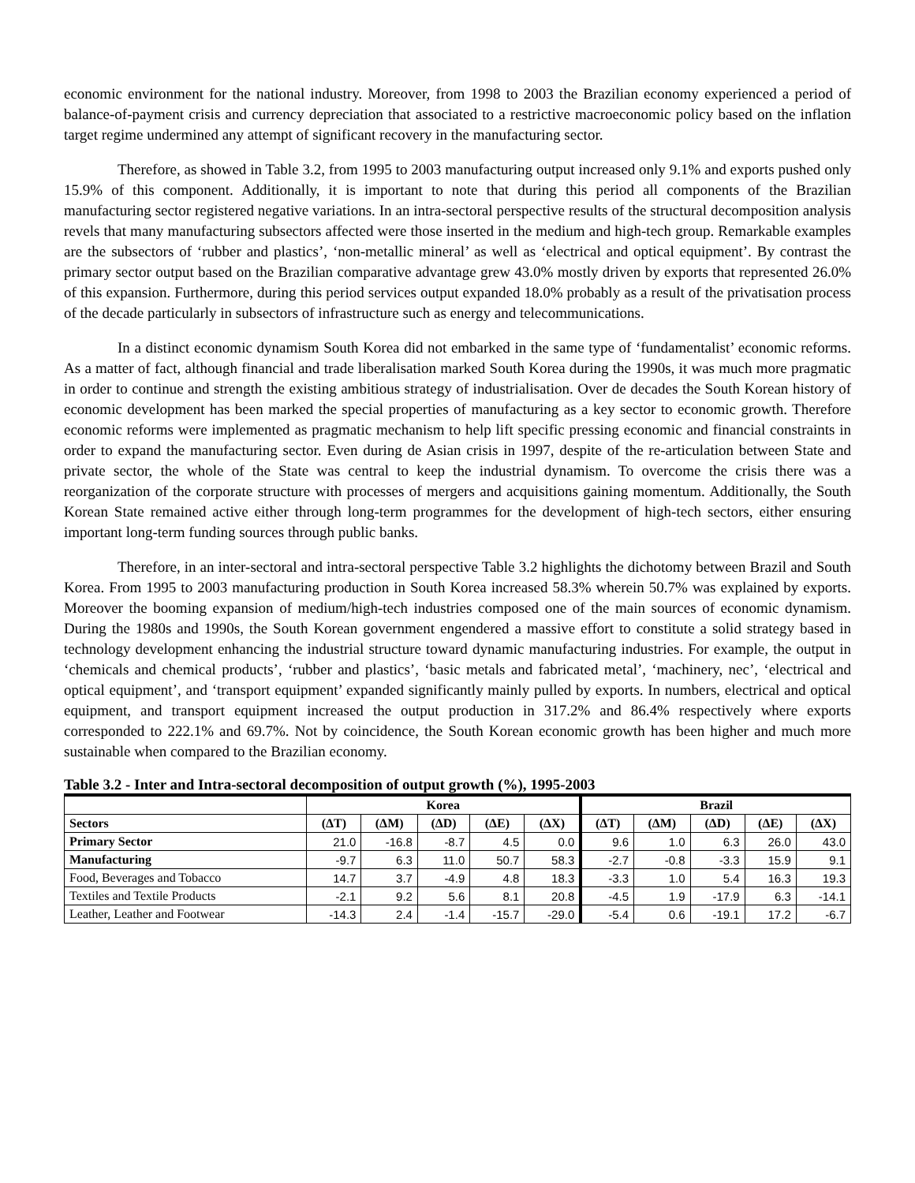economic environment for the national industry. Moreover, from 1998 to 2003 the Brazilian economy experienced a period of balance-of-payment crisis and currency depreciation that associated to a restrictive macroeconomic policy based on the inflation target regime undermined any attempt of significant recovery in the manufacturing sector.
Therefore, as showed in Table 3.2, from 1995 to 2003 manufacturing output increased only 9.1% and exports pushed only 15.9% of this component. Additionally, it is important to note that during this period all components of the Brazilian manufacturing sector registered negative variations. In an intra-sectoral perspective results of the structural decomposition analysis revels that many manufacturing subsectors affected were those inserted in the medium and high-tech group. Remarkable examples are the subsectors of ‘rubber and plastics’, ‘non-metallic mineral’ as well as ‘electrical and optical equipment’. By contrast the primary sector output based on the Brazilian comparative advantage grew 43.0% mostly driven by exports that represented 26.0% of this expansion. Furthermore, during this period services output expanded 18.0% probably as a result of the privatisation process of the decade particularly in subsectors of infrastructure such as energy and telecommunications.
In a distinct economic dynamism South Korea did not embarked in the same type of ‘fundamentalist’ economic reforms. As a matter of fact, although financial and trade liberalisation marked South Korea during the 1990s, it was much more pragmatic in order to continue and strength the existing ambitious strategy of industrialisation. Over de decades the South Korean history of economic development has been marked the special properties of manufacturing as a key sector to economic growth. Therefore economic reforms were implemented as pragmatic mechanism to help lift specific pressing economic and financial constraints in order to expand the manufacturing sector. Even during de Asian crisis in 1997, despite of the re-articulation between State and private sector, the whole of the State was central to keep the industrial dynamism. To overcome the crisis there was a reorganization of the corporate structure with processes of mergers and acquisitions gaining momentum. Additionally, the South Korean State remained active either through long-term programmes for the development of high-tech sectors, either ensuring important long-term funding sources through public banks.
Therefore, in an inter-sectoral and intra-sectoral perspective Table 3.2 highlights the dichotomy between Brazil and South Korea. From 1995 to 2003 manufacturing production in South Korea increased 58.3% wherein 50.7% was explained by exports. Moreover the booming expansion of medium/high-tech industries composed one of the main sources of economic dynamism. During the 1980s and 1990s, the South Korean government engendered a massive effort to constitute a solid strategy based in technology development enhancing the industrial structure toward dynamic manufacturing industries. For example, the output in ‘chemicals and chemical products’, ‘rubber and plastics’, ‘basic metals and fabricated metal’, ‘machinery, nec’, ‘electrical and optical equipment’, and ‘transport equipment’ expanded significantly mainly pulled by exports. In numbers, electrical and optical equipment, and transport equipment increased the output production in 317.2% and 86.4% respectively where exports corresponded to 222.1% and 69.7%. Not by coincidence, the South Korean economic growth has been higher and much more sustainable when compared to the Brazilian economy.
Table 3.2 - Inter and Intra-sectoral decomposition of output growth (%), 1995-2003
| | Korea | | | | | Brazil | | | | |
| --- | --- | --- | --- | --- | --- | --- | --- | --- | --- | --- |
| Sectors | (ΔT) | (ΔM) | (ΔD) | (ΔE) | (ΔX) | (ΔT) | (ΔM) | (ΔD) | (ΔE) | (ΔX) |
| Primary Sector | 21.0 | -16.8 | -8.7 | 4.5 | 0.0 | 9.6 | 1.0 | 6.3 | 26.0 | 43.0 |
| Manufacturing | -9.7 | 6.3 | 11.0 | 50.7 | 58.3 | -2.7 | -0.8 | -3.3 | 15.9 | 9.1 |
| Food, Beverages and Tobacco | 14.7 | 3.7 | -4.9 | 4.8 | 18.3 | -3.3 | 1.0 | 5.4 | 16.3 | 19.3 |
| Textiles and Textile Products | -2.1 | 9.2 | 5.6 | 8.1 | 20.8 | -4.5 | 1.9 | -17.9 | 6.3 | -14.1 |
| Leather, Leather and Footwear | -14.3 | 2.4 | -1.4 | -15.7 | -29.0 | -5.4 | 0.6 | -19.1 | 17.2 | -6.7 |